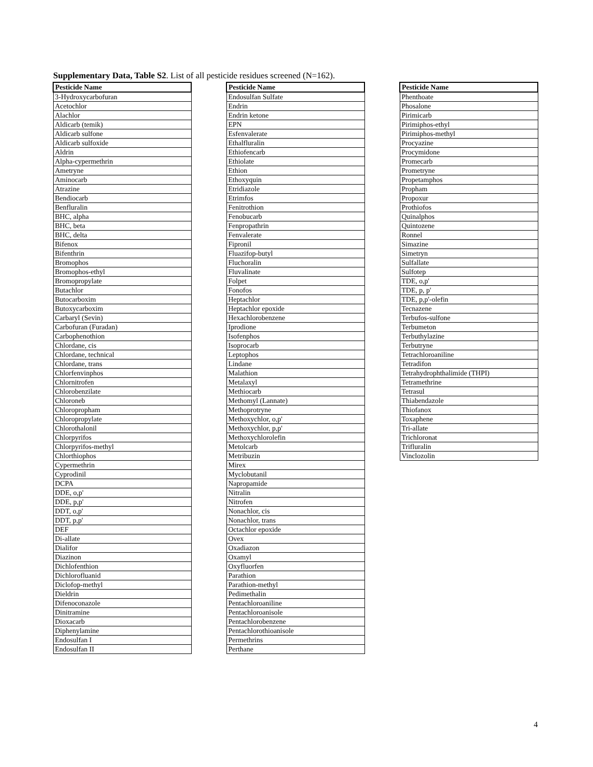Supplementary Data, Table S2. List of all pesticide residues screened (N=162).
| Pesticide Name |
| --- |
| 3-Hydroxycarbofuran |
| Acetochlor |
| Alachlor |
| Aldicarb (temik) |
| Aldicarb sulfone |
| Aldicarb sulfoxide |
| Aldrin |
| Alpha-cypermethrin |
| Ametryne |
| Aminocarb |
| Atrazine |
| Bendiocarb |
| Benfluralin |
| BHC, alpha |
| BHC, beta |
| BHC, delta |
| Bifenox |
| Bifenthrin |
| Bromophos |
| Bromophos-ethyl |
| Bromopropylate |
| Butachlor |
| Butocarboxim |
| Butoxycarboxim |
| Carbaryl (Sevin) |
| Carbofuran (Furadan) |
| Carbophenothion |
| Chlordane, cis |
| Chlordane, technical |
| Chlordane, trans |
| Chlorfenvinphos |
| Chlornitrofen |
| Chlorobenzilate |
| Chloroneb |
| Chloropropham |
| Chloropropylate |
| Chlorothalonil |
| Chlorpyrifos |
| Chlorpyrifos-methyl |
| Chlorthiophos |
| Cypermethrin |
| Cyprodinil |
| DCPA |
| DDE, o,p' |
| DDE, p,p' |
| DDT, o,p' |
| DDT, p,p' |
| DEF |
| Di-allate |
| Dialifor |
| Diazinon |
| Dichlofenthion |
| Dichlorofluanid |
| Diclofop-methyl |
| Dieldrin |
| Difenoconazole |
| Dinitramine |
| Dioxacarb |
| Diphenylamine |
| Endosulfan I |
| Endosulfan II |
| Pesticide Name |
| --- |
| Endosulfan Sulfate |
| Endrin |
| Endrin ketone |
| EPN |
| Esfenvalerate |
| Ethalfluralin |
| Ethiofencarb |
| Ethiolate |
| Ethion |
| Ethoxyquin |
| Etridiazole |
| Etrimfos |
| Fenitrothion |
| Fenobucarb |
| Fenpropathrin |
| Fenvalerate |
| Fipronil |
| Fluazifop-butyl |
| Fluchoralin |
| Fluvalinate |
| Folpet |
| Fonofos |
| Heptachlor |
| Heptachlor epoxide |
| Hexachlorobenzene |
| Iprodione |
| Isofenphos |
| Isoprocarb |
| Leptophos |
| Lindane |
| Malathion |
| Metalaxyl |
| Methiocarb |
| Methomyl (Lannate) |
| Methoprotryne |
| Methoxychlor, o,p' |
| Methoxychlor, p,p' |
| Methoxychlorolefin |
| Metolcarb |
| Metribuzin |
| Mirex |
| Myclobutanil |
| Napropamide |
| Nitralin |
| Nitrofen |
| Nonachlor, cis |
| Nonachlor, trans |
| Octachlor epoxide |
| Ovex |
| Oxadiazon |
| Oxamyl |
| Oxyfluorfen |
| Parathion |
| Parathion-methyl |
| Pedimethalin |
| Pentachloroaniline |
| Pentachloroanisole |
| Pentachlorobenzene |
| Pentachlorothioanisole |
| Permethrins |
| Perthane |
| Pesticide Name |
| --- |
| Phenthoate |
| Phosalone |
| Pirimicarb |
| Pirimiphos-ethyl |
| Pirimiphos-methyl |
| Procyazine |
| Procymidone |
| Promecarb |
| Prometryne |
| Propetamphos |
| Propham |
| Propoxur |
| Prothiofos |
| Quinalphos |
| Quintozene |
| Ronnel |
| Simazine |
| Simetryn |
| Sulfallate |
| Sulfotep |
| TDE, o,p' |
| TDE, p, p' |
| TDE, p,p'-olefin |
| Tecnazene |
| Terbufos-sulfone |
| Terbumeton |
| Terbuthylazine |
| Terbutryne |
| Tetrachloroaniline |
| Tetradifon |
| Tetrahydrophthalimide (THPI) |
| Tetramethrine |
| Tetrasul |
| Thiabendazole |
| Thiofanox |
| Toxaphene |
| Tri-allate |
| Trichloronat |
| Trifluralin |
| Vinclozolin |
4